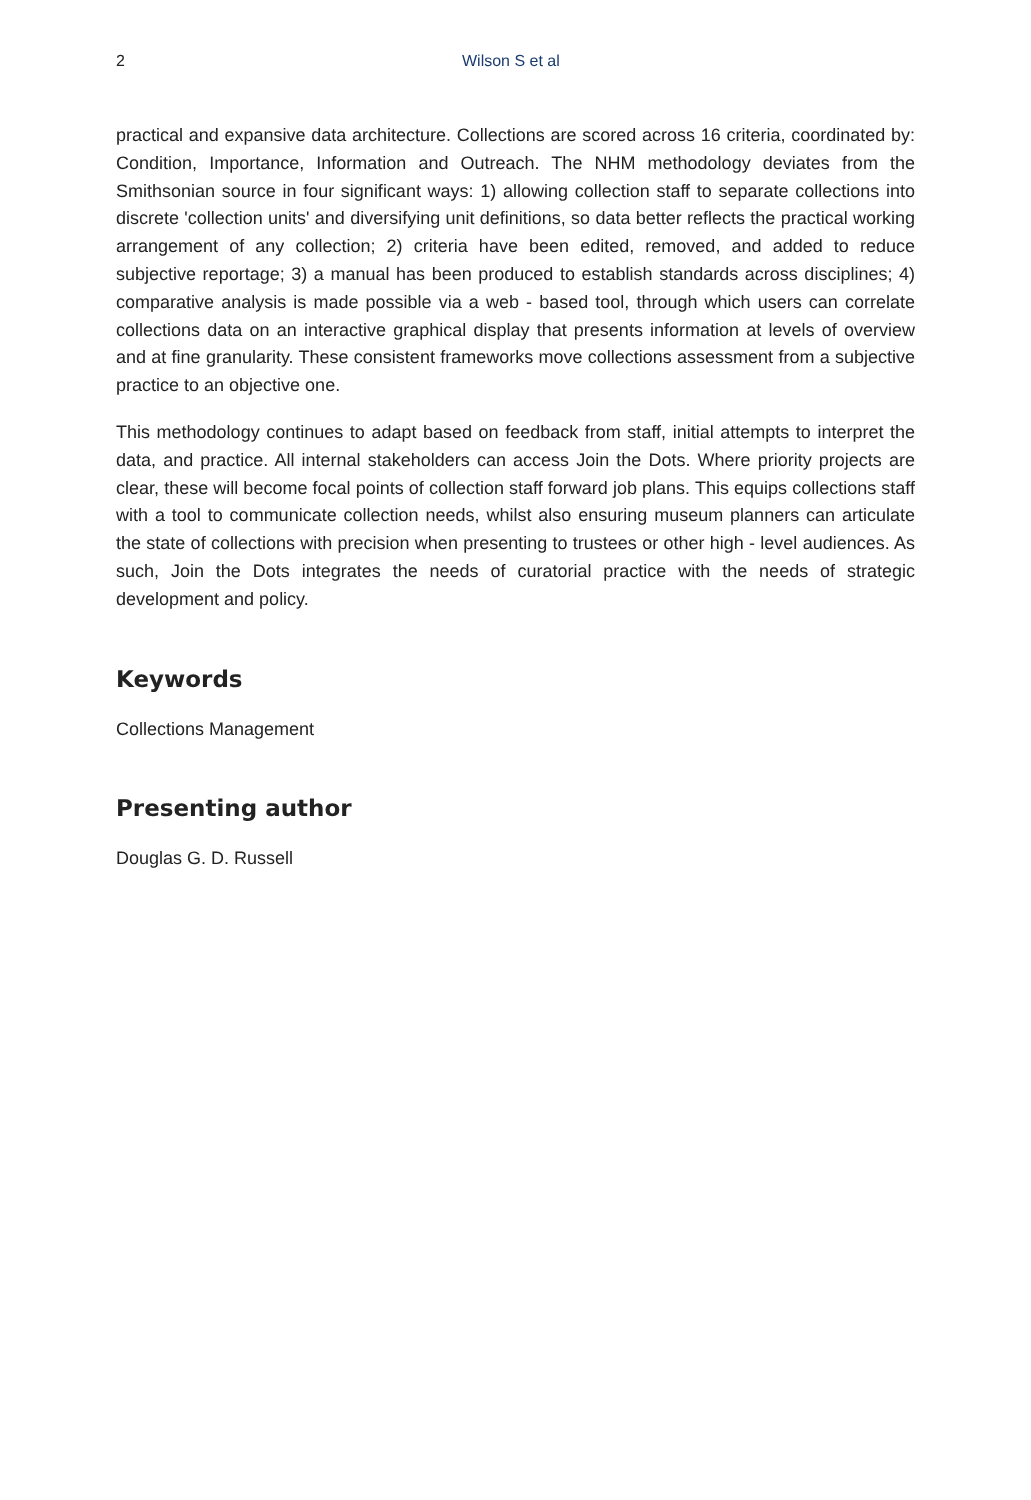2 Wilson S et al
practical and expansive data architecture. Collections are scored across 16 criteria, coordinated by: Condition, Importance, Information and Outreach. The NHM methodology deviates from the Smithsonian source in four significant ways: 1) allowing collection staff to separate collections into discrete 'collection units' and diversifying unit definitions, so data better reflects the practical working arrangement of any collection; 2) criteria have been edited, removed, and added to reduce subjective reportage; 3) a manual has been produced to establish standards across disciplines; 4) comparative analysis is made possible via a web - based tool, through which users can correlate collections data on an interactive graphical display that presents information at levels of overview and at fine granularity. These consistent frameworks move collections assessment from a subjective practice to an objective one.
This methodology continues to adapt based on feedback from staff, initial attempts to interpret the data, and practice. All internal stakeholders can access Join the Dots. Where priority projects are clear, these will become focal points of collection staff forward job plans. This equips collections staff with a tool to communicate collection needs, whilst also ensuring museum planners can articulate the state of collections with precision when presenting to trustees or other high - level audiences. As such, Join the Dots integrates the needs of curatorial practice with the needs of strategic development and policy.
Keywords
Collections Management
Presenting author
Douglas G. D. Russell